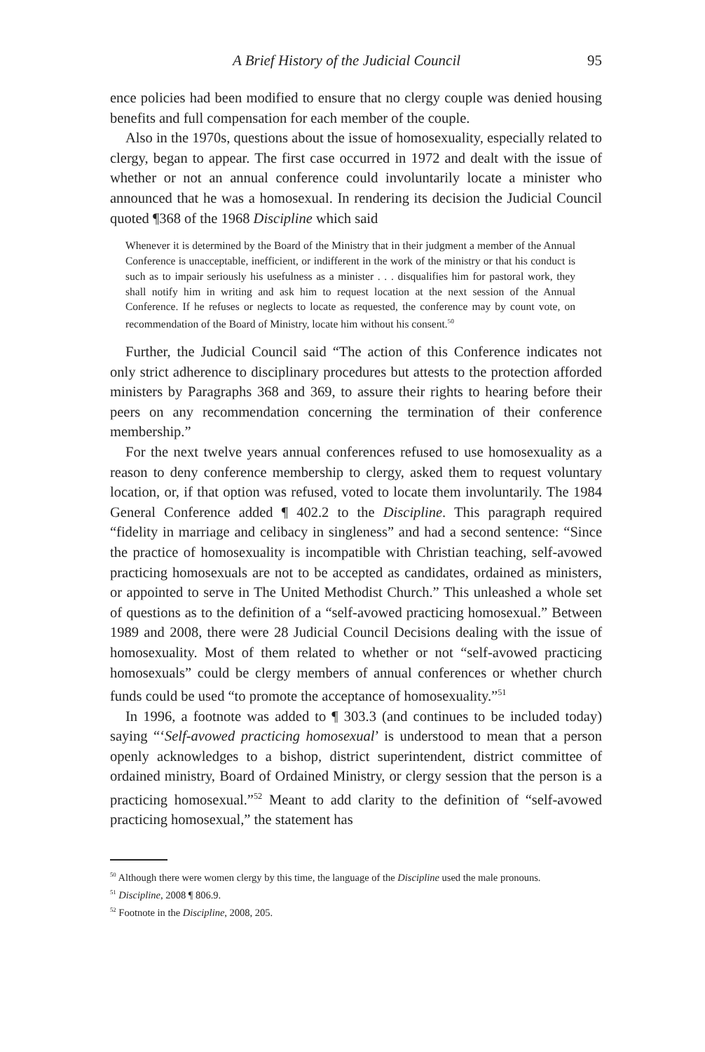A Brief History of the Judicial Council 95
ence policies had been modified to ensure that no clergy couple was denied housing benefits and full compensation for each member of the couple.
Also in the 1970s, questions about the issue of homosexuality, especially related to clergy, began to appear. The first case occurred in 1972 and dealt with the issue of whether or not an annual conference could involuntarily locate a minister who announced that he was a homosexual. In rendering its decision the Judicial Council quoted ¶368 of the 1968 Discipline which said
Whenever it is determined by the Board of the Ministry that in their judgment a member of the Annual Conference is unacceptable, inefficient, or indifferent in the work of the ministry or that his conduct is such as to impair seriously his usefulness as a minister . . . disqualifies him for pastoral work, they shall notify him in writing and ask him to request location at the next session of the Annual Conference. If he refuses or neglects to locate as requested, the conference may by count vote, on recommendation of the Board of Ministry, locate him without his consent.<sup>50</sup>
Further, the Judicial Council said “The action of this Conference indicates not only strict adherence to disciplinary procedures but attests to the protection afforded ministers by Paragraphs 368 and 369, to assure their rights to hearing before their peers on any recommendation concerning the termination of their conference membership.”
For the next twelve years annual conferences refused to use homosexuality as a reason to deny conference membership to clergy, asked them to request voluntary location, or, if that option was refused, voted to locate them involuntarily. The 1984 General Conference added ¶ 402.2 to the Discipline. This paragraph required “fidelity in marriage and celibacy in singleness” and had a second sentence: “Since the practice of homosexuality is incompatible with Christian teaching, self-avowed practicing homosexuals are not to be accepted as candidates, ordained as ministers, or appointed to serve in The United Methodist Church.” This unleashed a whole set of questions as to the definition of a “self-avowed practicing homosexual.” Between 1989 and 2008, there were 28 Judicial Council Decisions dealing with the issue of homosexuality. Most of them related to whether or not “self-avowed practicing homosexuals” could be clergy members of annual conferences or whether church funds could be used “to promote the acceptance of homosexuality.”<sup>51</sup>
In 1996, a footnote was added to ¶ 303.3 (and continues to be included today) saying “‘Self-avowed practicing homosexual’ is understood to mean that a person openly acknowledges to a bishop, district superintendent, district committee of ordained ministry, Board of Ordained Ministry, or clergy session that the person is a practicing homosexual.”<sup>52</sup> Meant to add clarity to the definition of “self-avowed practicing homosexual,” the statement has
<sup>50</sup> Although there were women clergy by this time, the language of the Discipline used the male pronouns.
<sup>51</sup> Discipline, 2008 ¶ 806.9.
<sup>52</sup> Footnote in the Discipline, 2008, 205.